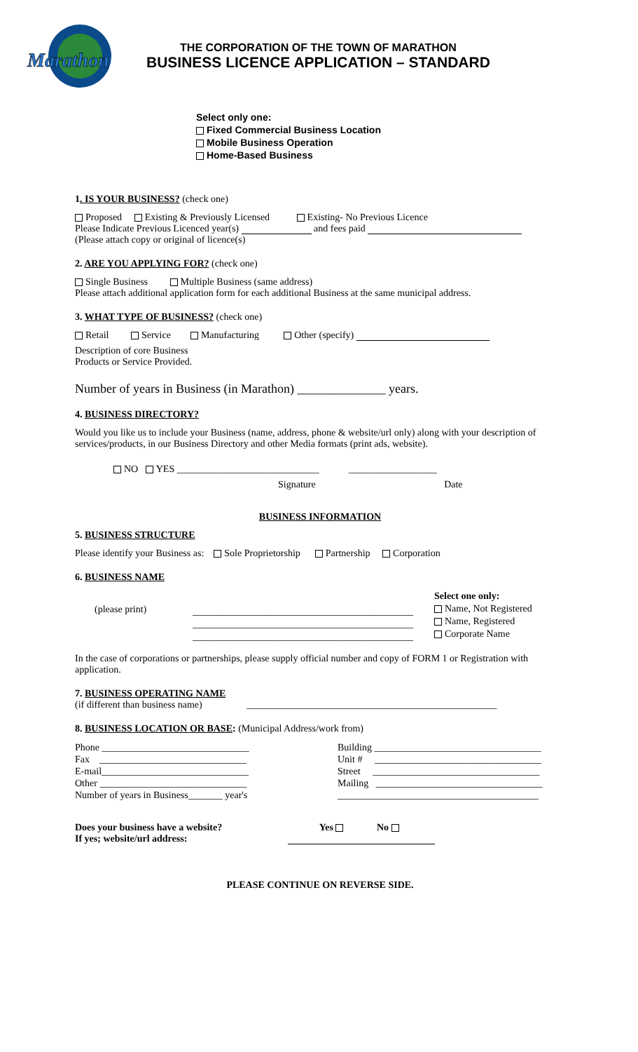Marathon
THE CORPORATION OF THE TOWN OF MARATHON
BUSINESS LICENCE APPLICATION – STANDARD
Select only one:
Fixed Commercial Business Location
Mobile Business Operation
Home-Based Business
1. IS YOUR BUSINESS? (check one)
Proposed Existing & Previously Licensed Existing- No Previous Licence
Please Indicate Previous Licenced year(s) and fees paid
(Please attach copy or original of licence(s)
2. ARE YOU APPLYING FOR? (check one)
Single Business Multiple Business (same address)
Please attach additional application form for each additional Business at the same municipal address.
3. WHAT TYPE OF BUSINESS? (check one)
Retail Service Manufacturing Other (specify)
Description of core Business
Products or Service Provided.
Number of years in Business (in Marathon) ______________ years.
4. BUSINESS DIRECTORY?
Would you like us to include your Business (name, address, phone & website/url only) along with your description of services/products, in our Business Directory and other Media formats (print ads, website).
NO YES _____________________________ __________________
Signature Date
BUSINESS INFORMATION
5. BUSINESS STRUCTURE
Please identify your Business as: Sole Proprietorship Partnership Corporation
6. BUSINESS NAME
(please print)
_____________________________________________
_____________________________________________
_____________________________________________
Select one only:
Name, Not Registered
Name, Registered
Corporate Name
In the case of corporations or partnerships, please supply official number and copy of FORM 1 or Registration with application.
7. BUSINESS OPERATING NAME
(if different than business name) ___________________________________________________
8. BUSINESS LOCATION OR BASE: (Municipal Address/work from)
Phone ______________________________
Fax ______________________________
E-mail______________________________
Other ______________________________
Number of years in Business_______ year's
Building __________________________________
Unit # __________________________________
Street __________________________________
Mailing __________________________________
_________________________________________
Does your business have a website? Yes No
If yes; website/url address:
PLEASE CONTINUE ON REVERSE SIDE.